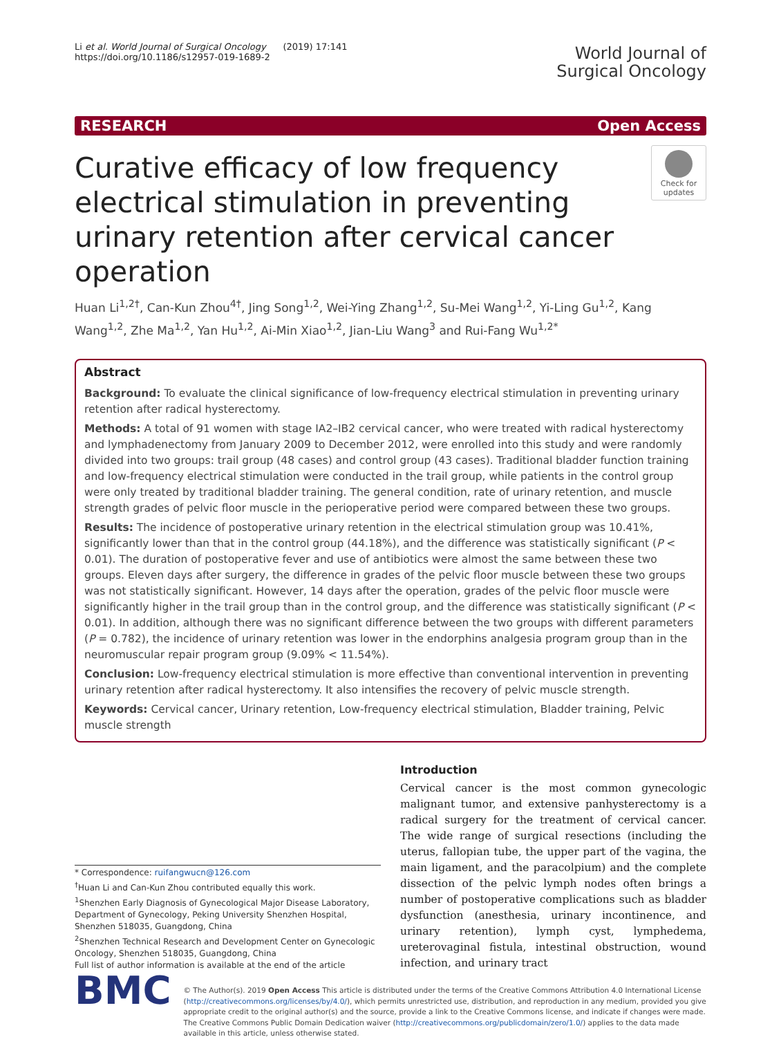Li et al. World Journal of Surgical Oncology (2019) 17:141
https://doi.org/10.1186/s12957-019-1689-2
World Journal of
Surgical Oncology
RESEARCH Open Access
Curative efficacy of low frequency electrical stimulation in preventing urinary retention after cervical cancer operation
Check for updates
Huan Li<sup>1,2†</sup>, Can-Kun Zhou<sup>4†</sup>, Jing Song<sup>1,2</sup>, Wei-Ying Zhang<sup>1,2</sup>, Su-Mei Wang<sup>1,2</sup>, Yi-Ling Gu<sup>1,2</sup>, Kang Wang<sup>1,2</sup>, Zhe Ma<sup>1,2</sup>, Yan Hu<sup>1,2</sup>, Ai-Min Xiao<sup>1,2</sup>, Jian-Liu Wang<sup>3</sup> and Rui-Fang Wu<sup>1,2*</sup>
Abstract
Background: To evaluate the clinical significance of low-frequency electrical stimulation in preventing urinary retention after radical hysterectomy.
Methods: A total of 91 women with stage IA2–IB2 cervical cancer, who were treated with radical hysterectomy and lymphadenectomy from January 2009 to December 2012, were enrolled into this study and were randomly divided into two groups: trail group (48 cases) and control group (43 cases). Traditional bladder function training and low-frequency electrical stimulation were conducted in the trail group, while patients in the control group were only treated by traditional bladder training. The general condition, rate of urinary retention, and muscle strength grades of pelvic floor muscle in the perioperative period were compared between these two groups.
Results: The incidence of postoperative urinary retention in the electrical stimulation group was 10.41%, significantly lower than that in the control group (44.18%), and the difference was statistically significant (P < 0.01). The duration of postoperative fever and use of antibiotics were almost the same between these two groups. Eleven days after surgery, the difference in grades of the pelvic floor muscle between these two groups was not statistically significant. However, 14 days after the operation, grades of the pelvic floor muscle were significantly higher in the trail group than in the control group, and the difference was statistically significant (P < 0.01). In addition, although there was no significant difference between the two groups with different parameters (P = 0.782), the incidence of urinary retention was lower in the endorphins analgesia program group than in the neuromuscular repair program group (9.09% < 11.54%).
Conclusion: Low-frequency electrical stimulation is more effective than conventional intervention in preventing urinary retention after radical hysterectomy. It also intensifies the recovery of pelvic muscle strength.
Keywords: Cervical cancer, Urinary retention, Low-frequency electrical stimulation, Bladder training, Pelvic muscle strength
* Correspondence: ruifangwucn@126.com
<sup>†</sup> Huan Li and Can-Kun Zhou contributed equally this work.
<sup>1</sup> Shenzhen Early Diagnosis of Gynecological Major Disease Laboratory, Department of Gynecology, Peking University Shenzhen Hospital, Shenzhen 518035, Guangdong, China
<sup>2</sup> Shenzhen Technical Research and Development Center on Gynecologic Oncology, Shenzhen 518035, Guangdong, China
Full list of author information is available at the end of the article
Introduction
Cervical cancer is the most common gynecologic malignant tumor, and extensive panhysterectomy is a radical surgery for the treatment of cervical cancer. The wide range of surgical resections (including the uterus, fallopian tube, the upper part of the vagina, the main ligament, and the paracolpium) and the complete dissection of the pelvic lymph nodes often brings a number of postoperative complications such as bladder dysfunction (anesthesia, urinary incontinence, and urinary retention), lymph cyst, lymphedema, ureterovaginal fistula, intestinal obstruction, wound infection, and urinary tract
BMC
© The Author(s). 2019 Open Access This article is distributed under the terms of the Creative Commons Attribution 4.0 International License (http://creativecommons.org/licenses/by/4.0/), which permits unrestricted use, distribution, and reproduction in any medium, provided you give appropriate credit to the original author(s) and the source, provide a link to the Creative Commons license, and indicate if changes were made. The Creative Commons Public Domain Dedication waiver (http://creativecommons.org/publicdomain/zero/1.0/) applies to the data made available in this article, unless otherwise stated.